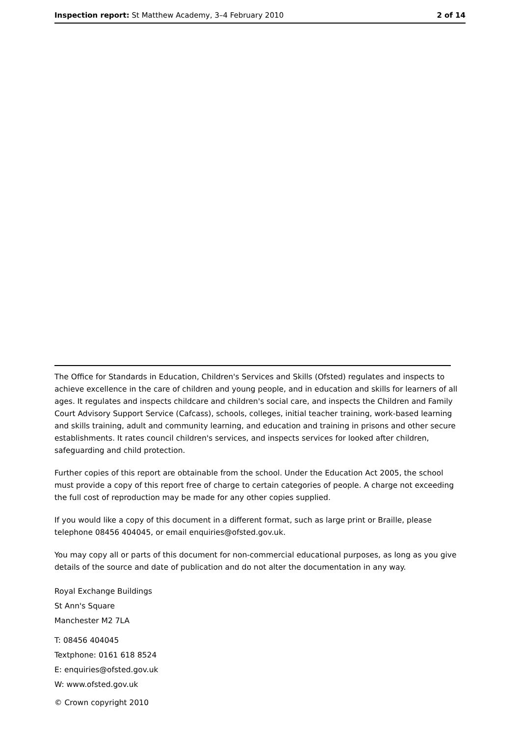Inspection report: St Matthew Academy, 3–4 February 2010 2 of 14
The Office for Standards in Education, Children's Services and Skills (Ofsted) regulates and inspects to achieve excellence in the care of children and young people, and in education and skills for learners of all ages. It regulates and inspects childcare and children's social care, and inspects the Children and Family Court Advisory Support Service (Cafcass), schools, colleges, initial teacher training, work-based learning and skills training, adult and community learning, and education and training in prisons and other secure establishments. It rates council children's services, and inspects services for looked after children, safeguarding and child protection.
Further copies of this report are obtainable from the school. Under the Education Act 2005, the school must provide a copy of this report free of charge to certain categories of people. A charge not exceeding the full cost of reproduction may be made for any other copies supplied.
If you would like a copy of this document in a different format, such as large print or Braille, please telephone 08456 404045, or email enquiries@ofsted.gov.uk.
You may copy all or parts of this document for non-commercial educational purposes, as long as you give details of the source and date of publication and do not alter the documentation in any way.
Royal Exchange Buildings
St Ann's Square
Manchester M2 7LA
T: 08456 404045
Textphone: 0161 618 8524
E: enquiries@ofsted.gov.uk
W: www.ofsted.gov.uk
© Crown copyright 2010